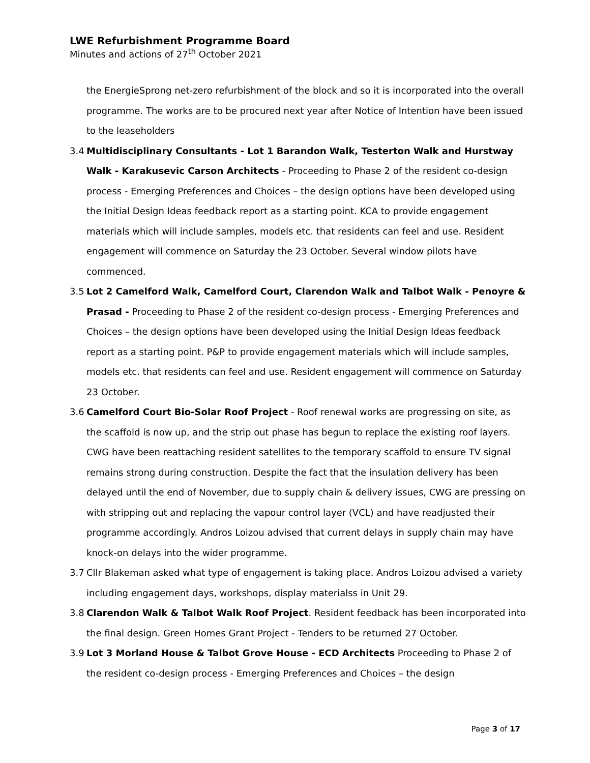LWE Refurbishment Programme Board
Minutes and actions of 27<sup>th</sup> October 2021
the EnergieSprong net-zero refurbishment of the block and so it is incorporated into the overall programme. The works are to be procured next year after Notice of Intention have been issued to the leaseholders
3.4 Multidisciplinary Consultants - Lot 1 Barandon Walk, Testerton Walk and Hurstway Walk - Karakusevic Carson Architects - Proceeding to Phase 2 of the resident co-design process - Emerging Preferences and Choices – the design options have been developed using the Initial Design Ideas feedback report as a starting point. KCA to provide engagement materials which will include samples, models etc. that residents can feel and use. Resident engagement will commence on Saturday the 23 October. Several window pilots have commenced.
3.5 Lot 2 Camelford Walk, Camelford Court, Clarendon Walk and Talbot Walk - Penoyre & Prasad - Proceeding to Phase 2 of the resident co-design process - Emerging Preferences and Choices – the design options have been developed using the Initial Design Ideas feedback report as a starting point. P&P to provide engagement materials which will include samples, models etc. that residents can feel and use. Resident engagement will commence on Saturday 23 October.
3.6 Camelford Court Bio-Solar Roof Project - Roof renewal works are progressing on site, as the scaffold is now up, and the strip out phase has begun to replace the existing roof layers. CWG have been reattaching resident satellites to the temporary scaffold to ensure TV signal remains strong during construction. Despite the fact that the insulation delivery has been delayed until the end of November, due to supply chain & delivery issues, CWG are pressing on with stripping out and replacing the vapour control layer (VCL) and have readjusted their programme accordingly. Andros Loizou advised that current delays in supply chain may have knock-on delays into the wider programme.
3.7 Cllr Blakeman asked what type of engagement is taking place. Andros Loizou advised a variety including engagement days, workshops, display materialss in Unit 29.
3.8 Clarendon Walk & Talbot Walk Roof Project. Resident feedback has been incorporated into the final design. Green Homes Grant Project - Tenders to be returned 27 October.
3.9 Lot 3 Morland House & Talbot Grove House - ECD Architects Proceeding to Phase 2 of the resident co-design process - Emerging Preferences and Choices – the design
Page 3 of 17